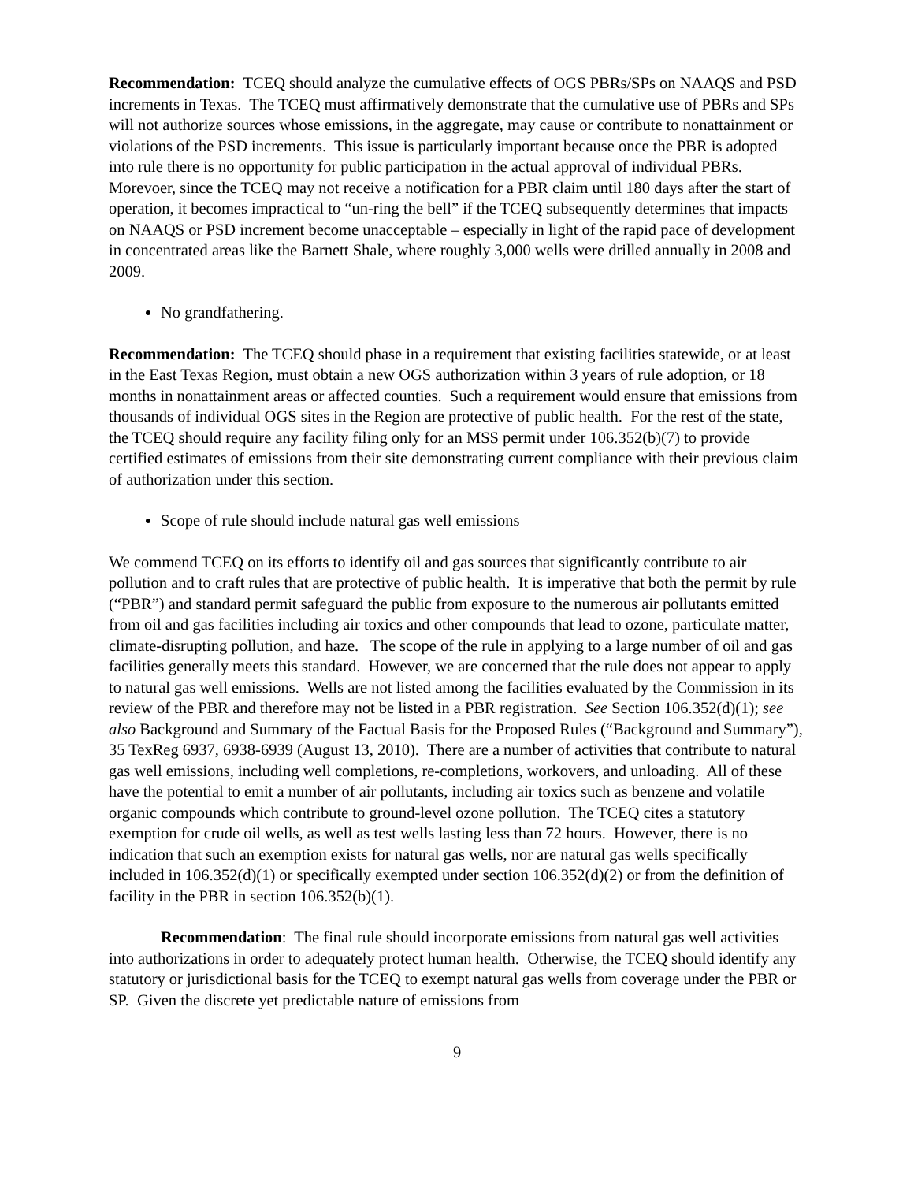Recommendation: TCEQ should analyze the cumulative effects of OGS PBRs/SPs on NAAQS and PSD increments in Texas. The TCEQ must affirmatively demonstrate that the cumulative use of PBRs and SPs will not authorize sources whose emissions, in the aggregate, may cause or contribute to nonattainment or violations of the PSD increments. This issue is particularly important because once the PBR is adopted into rule there is no opportunity for public participation in the actual approval of individual PBRs. Morevoer, since the TCEQ may not receive a notification for a PBR claim until 180 days after the start of operation, it becomes impractical to “un-ring the bell” if the TCEQ subsequently determines that impacts on NAAQS or PSD increment become unacceptable – especially in light of the rapid pace of development in concentrated areas like the Barnett Shale, where roughly 3,000 wells were drilled annually in 2008 and 2009.
No grandfathering.
Recommendation: The TCEQ should phase in a requirement that existing facilities statewide, or at least in the East Texas Region, must obtain a new OGS authorization within 3 years of rule adoption, or 18 months in nonattainment areas or affected counties. Such a requirement would ensure that emissions from thousands of individual OGS sites in the Region are protective of public health. For the rest of the state, the TCEQ should require any facility filing only for an MSS permit under 106.352(b)(7) to provide certified estimates of emissions from their site demonstrating current compliance with their previous claim of authorization under this section.
Scope of rule should include natural gas well emissions
We commend TCEQ on its efforts to identify oil and gas sources that significantly contribute to air pollution and to craft rules that are protective of public health. It is imperative that both the permit by rule (“PBR”) and standard permit safeguard the public from exposure to the numerous air pollutants emitted from oil and gas facilities including air toxics and other compounds that lead to ozone, particulate matter, climate-disrupting pollution, and haze. The scope of the rule in applying to a large number of oil and gas facilities generally meets this standard. However, we are concerned that the rule does not appear to apply to natural gas well emissions. Wells are not listed among the facilities evaluated by the Commission in its review of the PBR and therefore may not be listed in a PBR registration. See Section 106.352(d)(1); see also Background and Summary of the Factual Basis for the Proposed Rules (“Background and Summary”), 35 TexReg 6937, 6938-6939 (August 13, 2010). There are a number of activities that contribute to natural gas well emissions, including well completions, re-completions, workovers, and unloading. All of these have the potential to emit a number of air pollutants, including air toxics such as benzene and volatile organic compounds which contribute to ground-level ozone pollution. The TCEQ cites a statutory exemption for crude oil wells, as well as test wells lasting less than 72 hours. However, there is no indication that such an exemption exists for natural gas wells, nor are natural gas wells specifically included in 106.352(d)(1) or specifically exempted under section 106.352(d)(2) or from the definition of facility in the PBR in section 106.352(b)(1).
Recommendation: The final rule should incorporate emissions from natural gas well activities into authorizations in order to adequately protect human health. Otherwise, the TCEQ should identify any statutory or jurisdictional basis for the TCEQ to exempt natural gas wells from coverage under the PBR or SP. Given the discrete yet predictable nature of emissions from
9